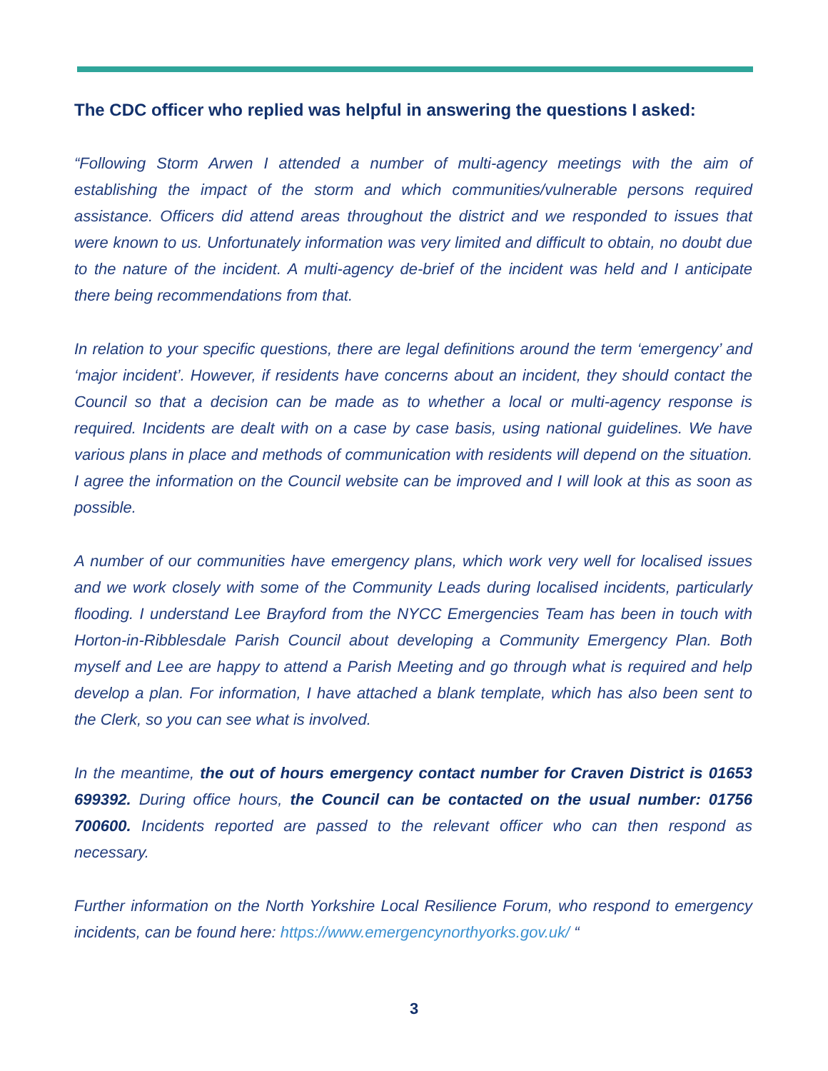The CDC officer who replied was helpful in answering the questions I asked:
“Following Storm Arwen I attended a number of multi-agency meetings with the aim of establishing the impact of the storm and which communities/vulnerable persons required assistance. Officers did attend areas throughout the district and we responded to issues that were known to us. Unfortunately information was very limited and difficult to obtain, no doubt due to the nature of the incident. A multi-agency de-brief of the incident was held and I anticipate there being recommendations from that.
In relation to your specific questions, there are legal definitions around the term ‘emergency’ and ‘major incident’. However, if residents have concerns about an incident, they should contact the Council so that a decision can be made as to whether a local or multi-agency response is required. Incidents are dealt with on a case by case basis, using national guidelines. We have various plans in place and methods of communication with residents will depend on the situation. I agree the information on the Council website can be improved and I will look at this as soon as possible.
A number of our communities have emergency plans, which work very well for localised issues and we work closely with some of the Community Leads during localised incidents, particularly flooding. I understand Lee Brayford from the NYCC Emergencies Team has been in touch with Horton-in-Ribblesdale Parish Council about developing a Community Emergency Plan. Both myself and Lee are happy to attend a Parish Meeting and go through what is required and help develop a plan. For information, I have attached a blank template, which has also been sent to the Clerk, so you can see what is involved.
In the meantime, the out of hours emergency contact number for Craven District is 01653 699392. During office hours, the Council can be contacted on the usual number: 01756 700600. Incidents reported are passed to the relevant officer who can then respond as necessary.
Further information on the North Yorkshire Local Resilience Forum, who respond to emergency incidents, can be found here: https://www.emergencynorthyorks.gov.uk/ “
3